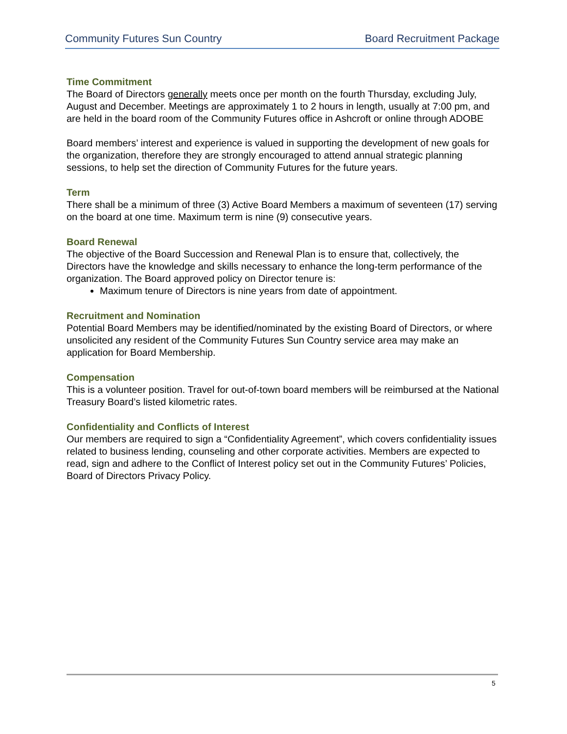Community Futures Sun Country Board Recruitment Package
Time Commitment
The Board of Directors generally meets once per month on the fourth Thursday, excluding July, August and December. Meetings are approximately 1 to 2 hours in length, usually at 7:00 pm, and are held in the board room of the Community Futures office in Ashcroft or online through ADOBE
Board members’ interest and experience is valued in supporting the development of new goals for the organization, therefore they are strongly encouraged to attend annual strategic planning sessions, to help set the direction of Community Futures for the future years.
Term
There shall be a minimum of three (3) Active Board Members a maximum of seventeen (17) serving on the board at one time. Maximum term is nine (9) consecutive years.
Board Renewal
The objective of the Board Succession and Renewal Plan is to ensure that, collectively, the Directors have the knowledge and skills necessary to enhance the long-term performance of the organization. The Board approved policy on Director tenure is:
Maximum tenure of Directors is nine years from date of appointment.
Recruitment and Nomination
Potential Board Members may be identified/nominated by the existing Board of Directors, or where unsolicited any resident of the Community Futures Sun Country service area may make an application for Board Membership.
Compensation
This is a volunteer position. Travel for out-of-town board members will be reimbursed at the National Treasury Board’s listed kilometric rates.
Confidentiality and Conflicts of Interest
Our members are required to sign a “Confidentiality Agreement”, which covers confidentiality issues related to business lending, counseling and other corporate activities. Members are expected to read, sign and adhere to the Conflict of Interest policy set out in the Community Futures’ Policies, Board of Directors Privacy Policy.
5